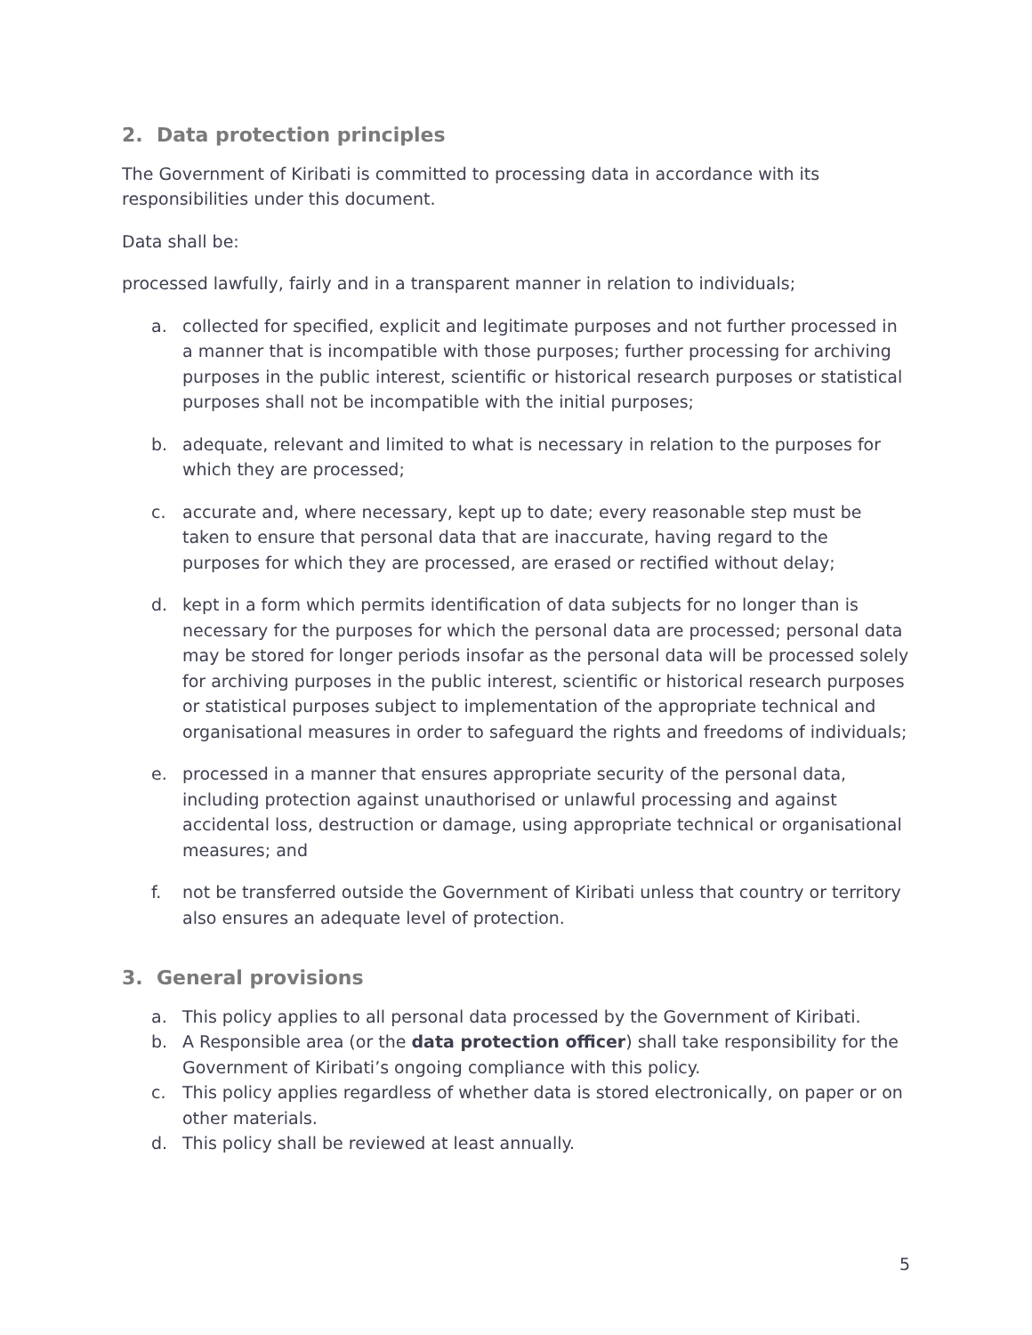2. Data protection principles
The Government of Kiribati is committed to processing data in accordance with its responsibilities under this document.
Data shall be:
processed lawfully, fairly and in a transparent manner in relation to individuals;
a. collected for specified, explicit and legitimate purposes and not further processed in a manner that is incompatible with those purposes; further processing for archiving purposes in the public interest, scientific or historical research purposes or statistical purposes shall not be incompatible with the initial purposes;
b. adequate, relevant and limited to what is necessary in relation to the purposes for which they are processed;
c. accurate and, where necessary, kept up to date; every reasonable step must be taken to ensure that personal data that are inaccurate, having regard to the purposes for which they are processed, are erased or rectified without delay;
d. kept in a form which permits identification of data subjects for no longer than is necessary for the purposes for which the personal data are processed; personal data may be stored for longer periods insofar as the personal data will be processed solely for archiving purposes in the public interest, scientific or historical research purposes or statistical purposes subject to implementation of the appropriate technical and organisational measures in order to safeguard the rights and freedoms of individuals;
e. processed in a manner that ensures appropriate security of the personal data, including protection against unauthorised or unlawful processing and against accidental loss, destruction or damage, using appropriate technical or organisational measures; and
f. not be transferred outside the Government of Kiribati unless that country or territory also ensures an adequate level of protection.
3. General provisions
a. This policy applies to all personal data processed by the Government of Kiribati.
b. A Responsible area (or the data protection officer) shall take responsibility for the Government of Kiribati’s ongoing compliance with this policy.
c. This policy applies regardless of whether data is stored electronically, on paper or on other materials.
d. This policy shall be reviewed at least annually.
5